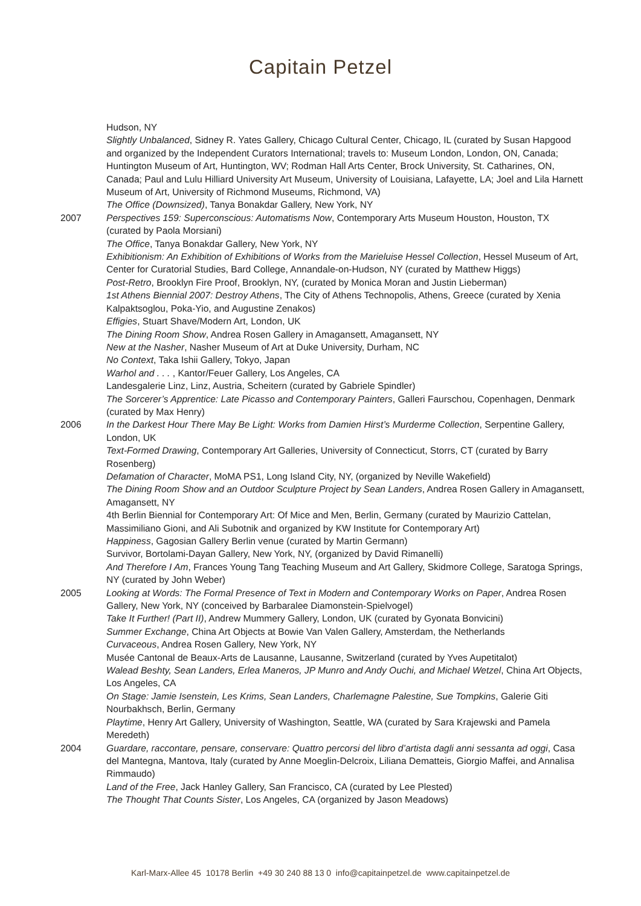Capitain Petzel
Hudson, NY
Slightly Unbalanced, Sidney R. Yates Gallery, Chicago Cultural Center, Chicago, IL (curated by Susan Hapgood and organized by the Independent Curators International; travels to: Museum London, London, ON, Canada; Huntington Museum of Art, Huntington, WV; Rodman Hall Arts Center, Brock University, St. Catharines, ON, Canada; Paul and Lulu Hilliard University Art Museum, University of Louisiana, Lafayette, LA; Joel and Lila Harnett Museum of Art, University of Richmond Museums, Richmond, VA)
The Office (Downsized), Tanya Bonakdar Gallery, New York, NY
2007 Perspectives 159: Superconscious: Automatisms Now, Contemporary Arts Museum Houston, Houston, TX (curated by Paola Morsiani)
The Office, Tanya Bonakdar Gallery, New York, NY
Exhibitionism: An Exhibition of Exhibitions of Works from the Marieluise Hessel Collection, Hessel Museum of Art, Center for Curatorial Studies, Bard College, Annandale-on-Hudson, NY (curated by Matthew Higgs)
Post-Retro, Brooklyn Fire Proof, Brooklyn, NY, (curated by Monica Moran and Justin Lieberman)
1st Athens Biennial 2007: Destroy Athens, The City of Athens Technopolis, Athens, Greece (curated by Xenia Kalpaktsoglou, Poka-Yio, and Augustine Zenakos)
Effigies, Stuart Shave/Modern Art, London, UK
The Dining Room Show, Andrea Rosen Gallery in Amagansett, Amagansett, NY
New at the Nasher, Nasher Museum of Art at Duke University, Durham, NC
No Context, Taka Ishii Gallery, Tokyo, Japan
Warhol and . . . , Kantor/Feuer Gallery, Los Angeles, CA
Landesgalerie Linz, Linz, Austria, Scheitern (curated by Gabriele Spindler)
The Sorcerer’s Apprentice: Late Picasso and Contemporary Painters, Galleri Faurschou, Copenhagen, Denmark (curated by Max Henry)
2006 In the Darkest Hour There May Be Light: Works from Damien Hirst’s Murderme Collection, Serpentine Gallery, London, UK
Text-Formed Drawing, Contemporary Art Galleries, University of Connecticut, Storrs, CT (curated by Barry Rosenberg)
Defamation of Character, MoMA PS1, Long Island City, NY, (organized by Neville Wakefield)
The Dining Room Show and an Outdoor Sculpture Project by Sean Landers, Andrea Rosen Gallery in Amagansett, Amagansett, NY
4th Berlin Biennial for Contemporary Art: Of Mice and Men, Berlin, Germany (curated by Maurizio Cattelan, Massimiliano Gioni, and Ali Subotnik and organized by KW Institute for Contemporary Art)
Happiness, Gagosian Gallery Berlin venue (curated by Martin Germann)
Survivor, Bortolami-Dayan Gallery, New York, NY, (organized by David Rimanelli)
And Therefore I Am, Frances Young Tang Teaching Museum and Art Gallery, Skidmore College, Saratoga Springs, NY (curated by John Weber)
2005 Looking at Words: The Formal Presence of Text in Modern and Contemporary Works on Paper, Andrea Rosen Gallery, New York, NY (conceived by Barbaralee Diamonstein-Spielvogel)
Take It Further! (Part II), Andrew Mummery Gallery, London, UK (curated by Gyonata Bonvicini)
Summer Exchange, China Art Objects at Bowie Van Valen Gallery, Amsterdam, the Netherlands
Curvaceous, Andrea Rosen Gallery, New York, NY
Musée Cantonal de Beaux-Arts de Lausanne, Lausanne, Switzerland (curated by Yves Aupetitalot)
Walead Beshty, Sean Landers, Erlea Maneros, JP Munro and Andy Ouchi, and Michael Wetzel, China Art Objects, Los Angeles, CA
On Stage: Jamie Isenstein, Les Krims, Sean Landers, Charlemagne Palestine, Sue Tompkins, Galerie Giti Nourbakhsch, Berlin, Germany
Playtime, Henry Art Gallery, University of Washington, Seattle, WA (curated by Sara Krajewski and Pamela Meredeth)
2004 Guardare, raccontare, pensare, conservare: Quattro percorsi del libro d’artista dagli anni sessanta ad oggi, Casa del Mantegna, Mantova, Italy (curated by Anne Moeglin-Delcroix, Liliana Dematteis, Giorgio Maffei, and Annalisa Rimmaudo)
Land of the Free, Jack Hanley Gallery, San Francisco, CA (curated by Lee Plested)
The Thought That Counts Sister, Los Angeles, CA (organized by Jason Meadows)
Karl-Marx-Allee 45 10178 Berlin +49 30 240 88 13 0 info@capitainpetzel.de www.capitainpetzel.de